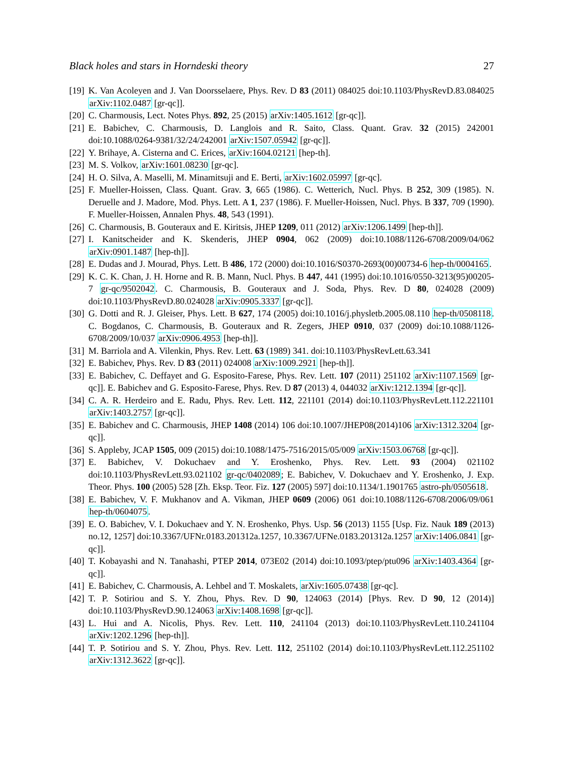Black holes and stars in Horndeski theory 27
[19] K. Van Acoleyen and J. Van Doorsselaere, Phys. Rev. D 83 (2011) 084025 doi:10.1103/PhysRevD.83.084025 arXiv:1102.0487 [gr-qc]].
[20] C. Charmousis, Lect. Notes Phys. 892, 25 (2015) arXiv:1405.1612 [gr-qc]].
[21] E. Babichev, C. Charmousis, D. Langlois and R. Saito, Class. Quant. Grav. 32 (2015) 242001 doi:10.1088/0264-9381/32/24/242001 arXiv:1507.05942 [gr-qc]].
[22] Y. Brihaye, A. Cisterna and C. Erices, arXiv:1604.02121 [hep-th].
[23] M. S. Volkov, arXiv:1601.08230 [gr-qc].
[24] H. O. Silva, A. Maselli, M. Minamitsuji and E. Berti, arXiv:1602.05997 [gr-qc].
[25] F. Mueller-Hoissen, Class. Quant. Grav. 3, 665 (1986). C. Wetterich, Nucl. Phys. B 252, 309 (1985). N. Deruelle and J. Madore, Mod. Phys. Lett. A 1, 237 (1986). F. Mueller-Hoissen, Nucl. Phys. B 337, 709 (1990). F. Mueller-Hoissen, Annalen Phys. 48, 543 (1991).
[26] C. Charmousis, B. Gouteraux and E. Kiritsis, JHEP 1209, 011 (2012) arXiv:1206.1499 [hep-th]].
[27] I. Kanitscheider and K. Skenderis, JHEP 0904, 062 (2009) doi:10.1088/1126-6708/2009/04/062 arXiv:0901.1487 [hep-th]].
[28] E. Dudas and J. Mourad, Phys. Lett. B 486, 172 (2000) doi:10.1016/S0370-2693(00)00734-6 hep-th/0004165.
[29] K. C. K. Chan, J. H. Horne and R. B. Mann, Nucl. Phys. B 447, 441 (1995) doi:10.1016/0550-3213(95)00205-7 gr-qc/9502042. C. Charmousis, B. Gouteraux and J. Soda, Phys. Rev. D 80, 024028 (2009) doi:10.1103/PhysRevD.80.024028 arXiv:0905.3337 [gr-qc]].
[30] G. Dotti and R. J. Gleiser, Phys. Lett. B 627, 174 (2005) doi:10.1016/j.physletb.2005.08.110 hep-th/0508118. C. Bogdanos, C. Charmousis, B. Gouteraux and R. Zegers, JHEP 0910, 037 (2009) doi:10.1088/1126-6708/2009/10/037 arXiv:0906.4953 [hep-th]].
[31] M. Barriola and A. Vilenkin, Phys. Rev. Lett. 63 (1989) 341. doi:10.1103/PhysRevLett.63.341
[32] E. Babichev, Phys. Rev. D 83 (2011) 024008 arXiv:1009.2921 [hep-th]].
[33] E. Babichev, C. Deffayet and G. Esposito-Farese, Phys. Rev. Lett. 107 (2011) 251102 arXiv:1107.1569 [gr-qc]]. E. Babichev and G. Esposito-Farese, Phys. Rev. D 87 (2013) 4, 044032 arXiv:1212.1394 [gr-qc]].
[34] C. A. R. Herdeiro and E. Radu, Phys. Rev. Lett. 112, 221101 (2014) doi:10.1103/PhysRevLett.112.221101 arXiv:1403.2757 [gr-qc]].
[35] E. Babichev and C. Charmousis, JHEP 1408 (2014) 106 doi:10.1007/JHEP08(2014)106 arXiv:1312.3204 [gr-qc]].
[36] S. Appleby, JCAP 1505, 009 (2015) doi:10.1088/1475-7516/2015/05/009 arXiv:1503.06768 [gr-qc]].
[37] E. Babichev, V. Dokuchaev and Y. Eroshenko, Phys. Rev. Lett. 93 (2004) 021102 doi:10.1103/PhysRevLett.93.021102 gr-qc/0402089; E. Babichev, V. Dokuchaev and Y. Eroshenko, J. Exp. Theor. Phys. 100 (2005) 528 [Zh. Eksp. Teor. Fiz. 127 (2005) 597] doi:10.1134/1.1901765 astro-ph/0505618.
[38] E. Babichev, V. F. Mukhanov and A. Vikman, JHEP 0609 (2006) 061 doi:10.1088/1126-6708/2006/09/061 hep-th/0604075.
[39] E. O. Babichev, V. I. Dokuchaev and Y. N. Eroshenko, Phys. Usp. 56 (2013) 1155 [Usp. Fiz. Nauk 189 (2013) no.12, 1257] doi:10.3367/UFNr.0183.201312a.1257, 10.3367/UFNe.0183.201312a.1257 arXiv:1406.0841 [gr-qc]].
[40] T. Kobayashi and N. Tanahashi, PTEP 2014, 073E02 (2014) doi:10.1093/ptep/ptu096 arXiv:1403.4364 [gr-qc]].
[41] E. Babichev, C. Charmousis, A. Lehbel and T. Moskalets, arXiv:1605.07438 [gr-qc].
[42] T. P. Sotiriou and S. Y. Zhou, Phys. Rev. D 90, 124063 (2014) [Phys. Rev. D 90, 12 (2014)] doi:10.1103/PhysRevD.90.124063 arXiv:1408.1698 [gr-qc]].
[43] L. Hui and A. Nicolis, Phys. Rev. Lett. 110, 241104 (2013) doi:10.1103/PhysRevLett.110.241104 arXiv:1202.1296 [hep-th]].
[44] T. P. Sotiriou and S. Y. Zhou, Phys. Rev. Lett. 112, 251102 (2014) doi:10.1103/PhysRevLett.112.251102 arXiv:1312.3622 [gr-qc]].